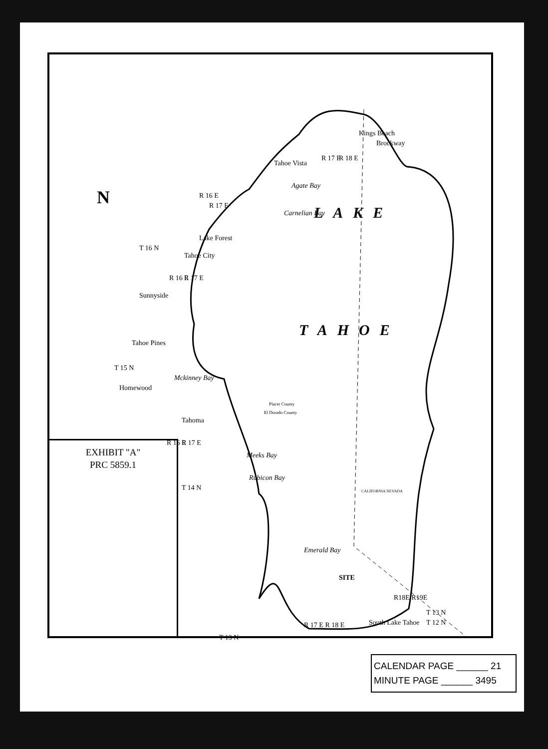N
LAKE
TAHOE
Tahoe Vista
Kings Beach
Brockway
R 17 E R 18 E
Agate Bay
Carnelian Bay
R 16 E
R 17 E
Lake Forest
T 16 N
Tahoe City
R 16 E R 17 E
Sunnyside
Tahoe Pines
T 15 N
Homewood
Mckinney Bay
Placer County
El Dorado County
Tahoma
R 16 E R 17 E
Meeks Bay
Rubicon Bay
T 14 N CALIFORNIA NEVADA
Emerald Bay
SITE
R18E R19E
T 13 N
T 12 N
South Lake Tahoe
R 17 E R 18 E
T 13 N
EXHIBIT "A"
PRC 5859.1
CALENDAR PAGE ______ 21
MINUTE PAGE ______ 3495